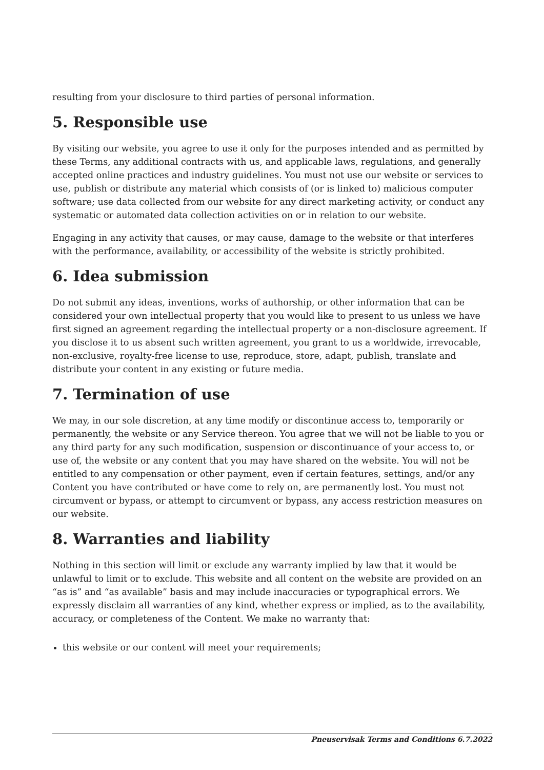resulting from your disclosure to third parties of personal information.
5. Responsible use
By visiting our website, you agree to use it only for the purposes intended and as permitted by these Terms, any additional contracts with us, and applicable laws, regulations, and generally accepted online practices and industry guidelines. You must not use our website or services to use, publish or distribute any material which consists of (or is linked to) malicious computer software; use data collected from our website for any direct marketing activity, or conduct any systematic or automated data collection activities on or in relation to our website.
Engaging in any activity that causes, or may cause, damage to the website or that interferes with the performance, availability, or accessibility of the website is strictly prohibited.
6. Idea submission
Do not submit any ideas, inventions, works of authorship, or other information that can be considered your own intellectual property that you would like to present to us unless we have first signed an agreement regarding the intellectual property or a non-disclosure agreement. If you disclose it to us absent such written agreement, you grant to us a worldwide, irrevocable, non-exclusive, royalty-free license to use, reproduce, store, adapt, publish, translate and distribute your content in any existing or future media.
7. Termination of use
We may, in our sole discretion, at any time modify or discontinue access to, temporarily or permanently, the website or any Service thereon. You agree that we will not be liable to you or any third party for any such modification, suspension or discontinuance of your access to, or use of, the website or any content that you may have shared on the website. You will not be entitled to any compensation or other payment, even if certain features, settings, and/or any Content you have contributed or have come to rely on, are permanently lost. You must not circumvent or bypass, or attempt to circumvent or bypass, any access restriction measures on our website.
8. Warranties and liability
Nothing in this section will limit or exclude any warranty implied by law that it would be unlawful to limit or to exclude. This website and all content on the website are provided on an “as is” and “as available” basis and may include inaccuracies or typographical errors. We expressly disclaim all warranties of any kind, whether express or implied, as to the availability, accuracy, or completeness of the Content. We make no warranty that:
this website or our content will meet your requirements;
Pneuservisak Terms and Conditions 6.7.2022